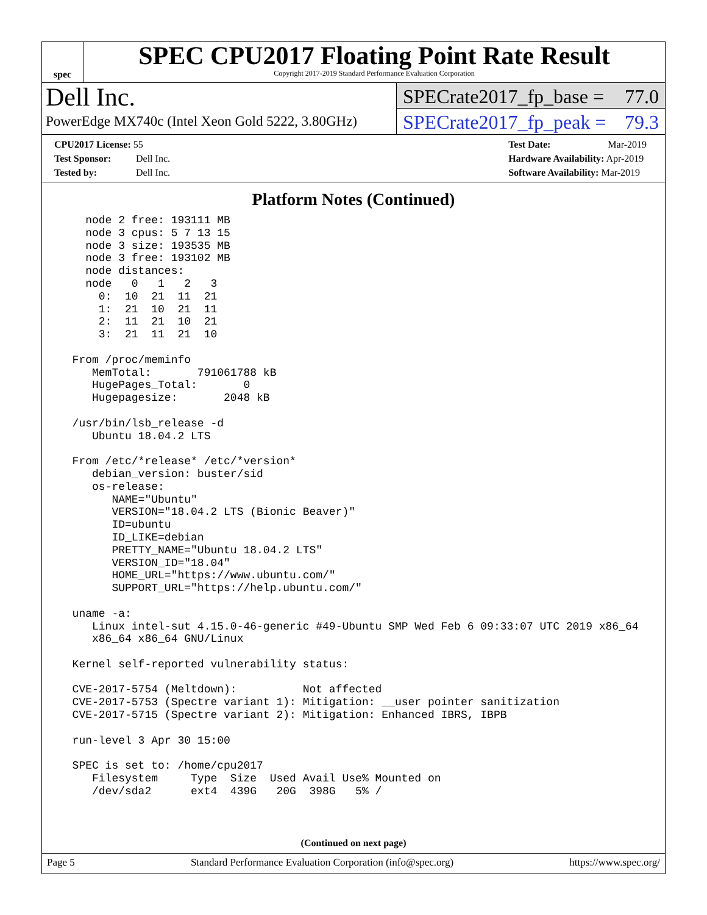spec
SPEC CPU2017 Floating Point Rate Result
Copyright 2017-2019 Standard Performance Evaluation Corporation
Dell Inc.
PowerEdge MX740c (Intel Xeon Gold 5222, 3.80GHz)
SPECrate2017_fp_base = 77.0
SPECrate2017_fp_peak = 79.3
CPU2017 License: 55
Test Sponsor: Dell Inc.
Tested by: Dell Inc.
Test Date: Mar-2019
Hardware Availability: Apr-2019
Software Availability: Mar-2019
Platform Notes (Continued)
    node 2 free: 193111 MB
    node 3 cpus: 5 7 13 15
    node 3 size: 193535 MB
    node 3 free: 193102 MB
    node distances:
    node   0   1   2   3
      0:  10  21  11  21
      1:  21  10  21  11
      2:  11  21  10  21
      3:  21  11  21  10

  From /proc/meminfo
     MemTotal:       791061788 kB
     HugePages_Total:       0
     Hugepagesize:       2048 kB

  /usr/bin/lsb_release -d
     Ubuntu 18.04.2 LTS

  From /etc/*release* /etc/*version*
     debian_version: buster/sid
     os-release:
        NAME="Ubuntu"
        VERSION="18.04.2 LTS (Bionic Beaver)"
        ID=ubuntu
        ID_LIKE=debian
        PRETTY_NAME="Ubuntu 18.04.2 LTS"
        VERSION_ID="18.04"
        HOME_URL="https://www.ubuntu.com/"
        SUPPORT_URL="https://help.ubuntu.com/"

  uname -a:
     Linux intel-sut 4.15.0-46-generic #49-Ubuntu SMP Wed Feb 6 09:33:07 UTC 2019 x86_64
     x86_64 x86_64 GNU/Linux

  Kernel self-reported vulnerability status:

  CVE-2017-5754 (Meltdown):          Not affected
  CVE-2017-5753 (Spectre variant 1): Mitigation: __user pointer sanitization
  CVE-2017-5715 (Spectre variant 2): Mitigation: Enhanced IBRS, IBPB

  run-level 3 Apr 30 15:00

  SPEC is set to: /home/cpu2017
     Filesystem     Type  Size  Used Avail Use% Mounted on
     /dev/sda2      ext4  439G   20G  398G   5% /
(Continued on next page)
Page 5 Standard Performance Evaluation Corporation (info@spec.org) https://www.spec.org/